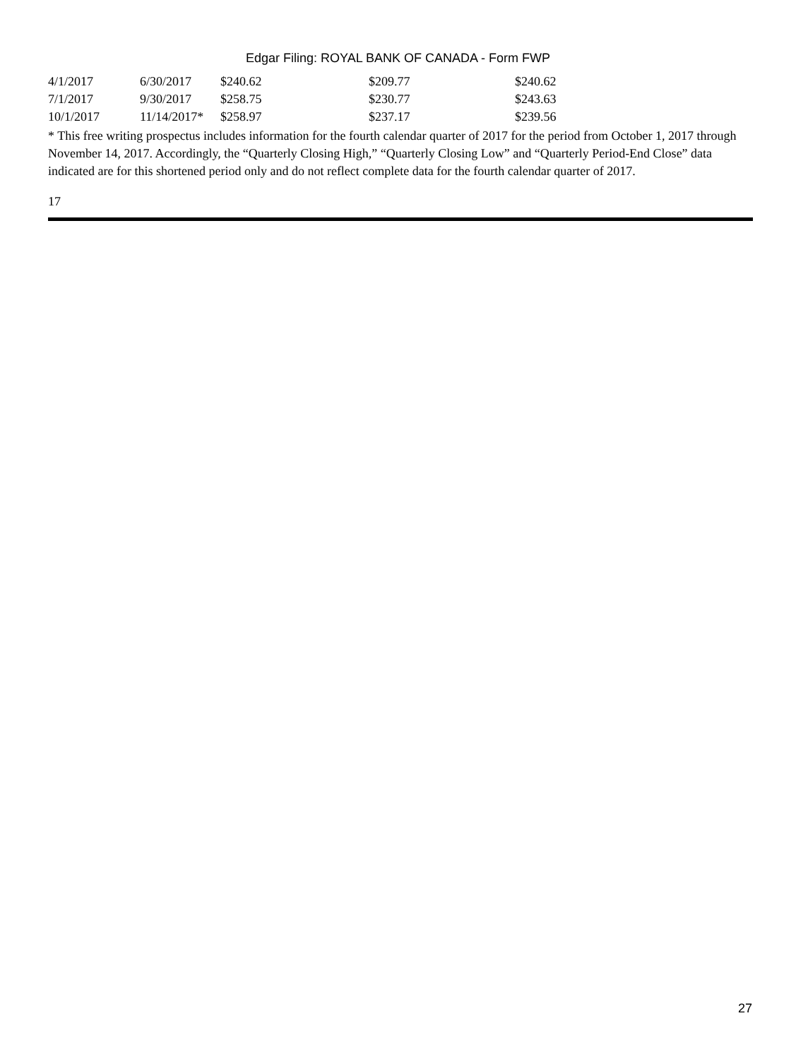Edgar Filing: ROYAL BANK OF CANADA - Form FWP
| 4/1/2017 | 6/30/2017 | $240.62 | $209.77 | $240.62 |
| 7/1/2017 | 9/30/2017 | $258.75 | $230.77 | $243.63 |
| 10/1/2017 | 11/14/2017* | $258.97 | $237.17 | $239.56 |
* This free writing prospectus includes information for the fourth calendar quarter of 2017 for the period from October 1, 2017 through November 14, 2017. Accordingly, the “Quarterly Closing High,” “Quarterly Closing Low” and “Quarterly Period-End Close” data indicated are for this shortened period only and do not reflect complete data for the fourth calendar quarter of 2017.
17
27